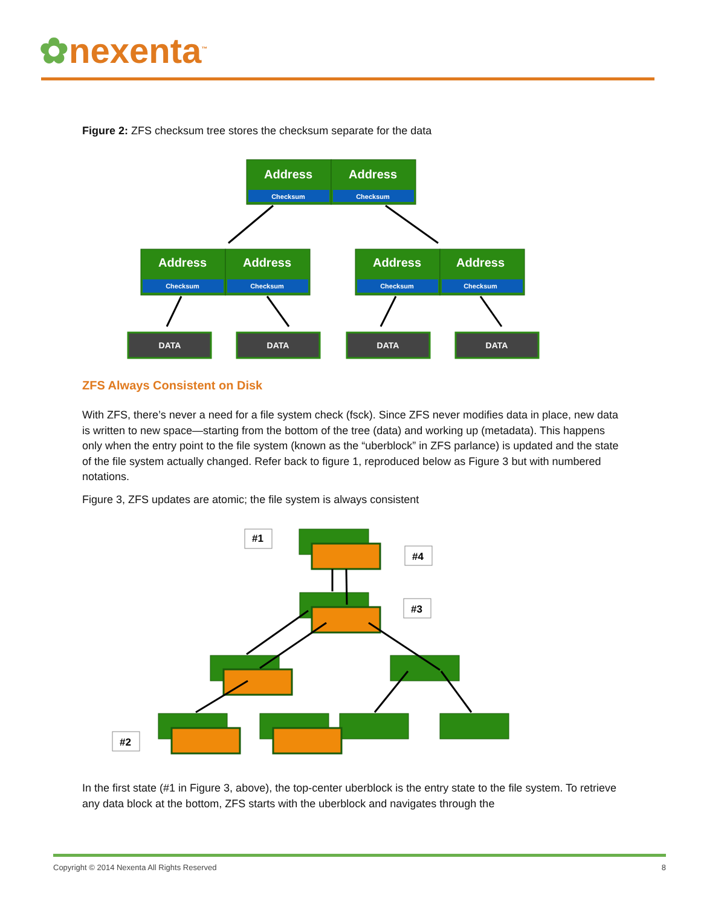✿nexenta<sup>™</sup>
Figure 2: ZFS checksum tree stores the checksum separate for the data
Address
Address
Address
Address
Address
Address
Checksum
Checksum
Checksum
Checksum
Checksum
Checksum
DATA
DATA
DATA
DATA
ZFS Always Consistent on Disk
With ZFS, there’s never a need for a file system check (fsck). Since ZFS never modifies data in place, new data is written to new space—starting from the bottom of the tree (data) and working up (metadata). This happens only when the entry point to the file system (known as the “uberblock” in ZFS parlance) is updated and the state of the file system actually changed. Refer back to figure 1, reproduced below as Figure 3 but with numbered notations.
Figure 3, ZFS updates are atomic; the file system is always consistent
#1
#4
#3
#2
In the first state (#1 in Figure 3, above), the top-center uberblock is the entry state to the file system. To retrieve any data block at the bottom, ZFS starts with the uberblock and navigates through the
Copyright © 2014 Nexenta All Rights Reserved 8